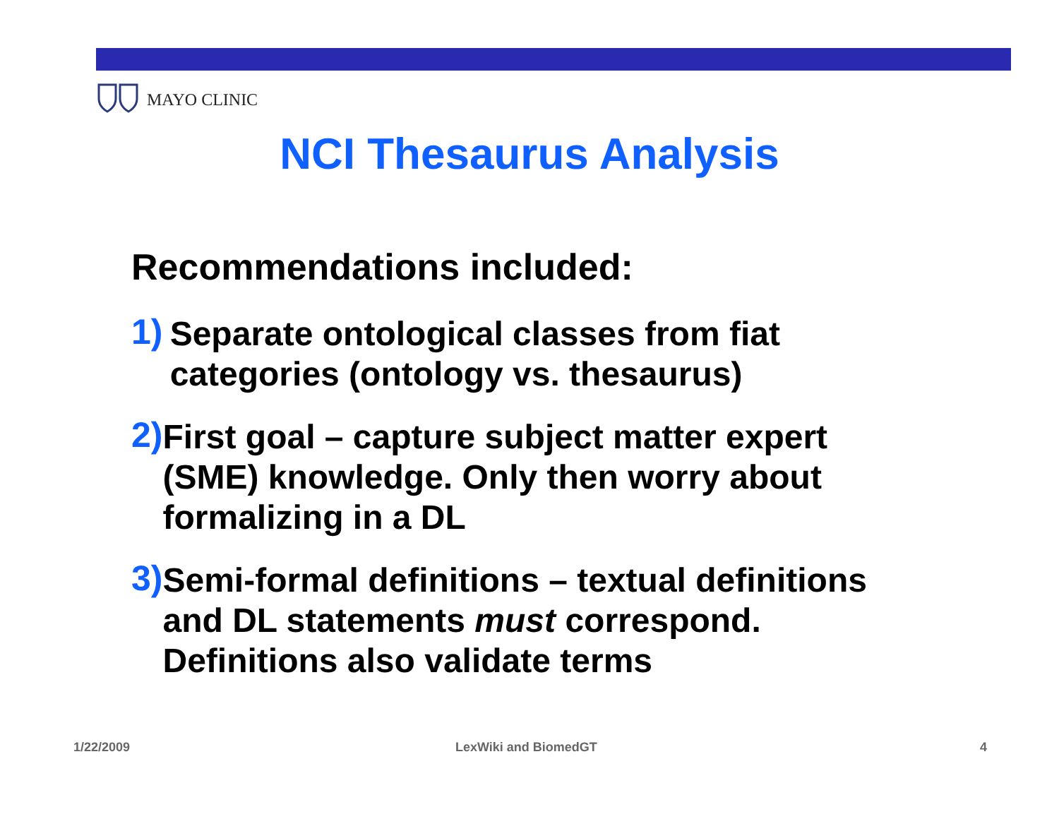MAYO CLINIC
NCI Thesaurus Analysis
Recommendations included:
1)
Separate ontological classes from fiat categories (ontology vs. thesaurus)
2)
First goal – capture subject matter expert (SME) knowledge. Only then worry about formalizing in a DL
3)
Semi-formal definitions – textual definitions and DL statements must correspond. Definitions also validate terms
1/22/2009 LexWiki and BiomedGT 4